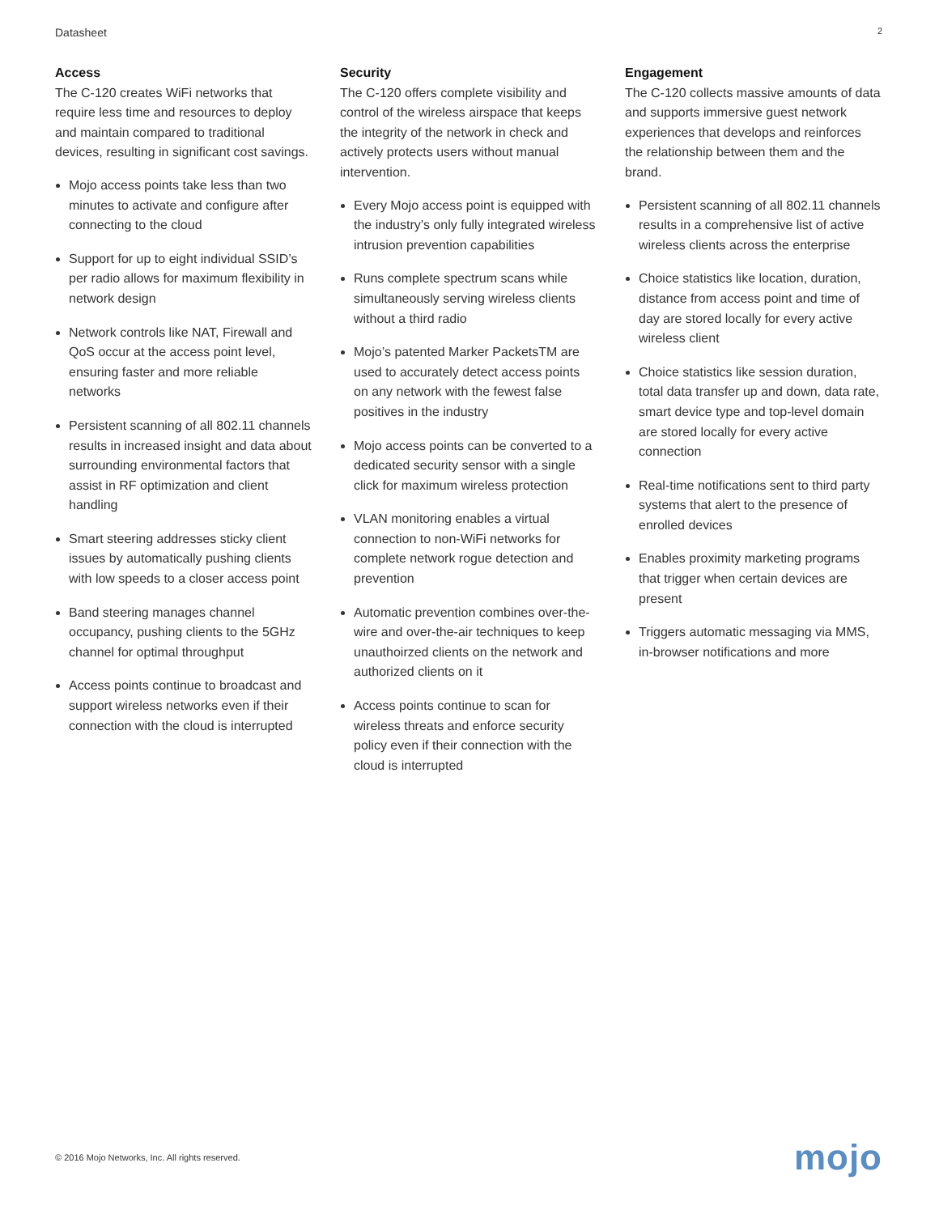Datasheet 2
Access
The C-120 creates WiFi networks that require less time and resources to deploy and maintain compared to traditional devices, resulting in significant cost savings.
Mojo access points take less than two minutes to activate and configure after connecting to the cloud
Support for up to eight individual SSID’s per radio allows for maximum flexibility in network design
Network controls like NAT, Firewall and QoS occur at the access point level, ensuring faster and more reliable networks
Persistent scanning of all 802.11 channels results in increased insight and data about surrounding environmental factors that assist in RF optimization and client handling
Smart steering addresses sticky client issues by automatically pushing clients with low speeds to a closer access point
Band steering manages channel occupancy, pushing clients to the 5GHz channel for optimal throughput
Access points continue to broadcast and support wireless networks even if their connection with the cloud is interrupted
Security
The C-120 offers complete visibility and control of the wireless airspace that keeps the integrity of the network in check and actively protects users without manual intervention.
Every Mojo access point is equipped with the industry’s only fully integrated wireless intrusion prevention capabilities
Runs complete spectrum scans while simultaneously serving wireless clients without a third radio
Mojo’s patented Marker PacketsTM are used to accurately detect access points on any network with the fewest false positives in the industry
Mojo access points can be converted to a dedicated security sensor with a single click for maximum wireless protection
VLAN monitoring enables a virtual connection to non-WiFi networks for complete network rogue detection and prevention
Automatic prevention combines over-the-wire and over-the-air techniques to keep unauthoirzed clients on the network and authorized clients on it
Access points continue to scan for wireless threats and enforce security policy even if their connection with the cloud is interrupted
Engagement
The C-120 collects massive amounts of data and supports immersive guest network experiences that develops and reinforces the relationship between them and the brand.
Persistent scanning of all 802.11 channels results in a comprehensive list of active wireless clients across the enterprise
Choice statistics like location, duration, distance from access point and time of day are stored locally for every active wireless client
Choice statistics like session duration, total data transfer up and down, data rate, smart device type and top-level domain are stored locally for every active connection
Real-time notifications sent to third party systems that alert to the presence of enrolled devices
Enables proximity marketing programs that trigger when certain devices are present
Triggers automatic messaging via MMS, in-browser notifications and more
© 2016 Mojo Networks, Inc. All rights reserved. mojo